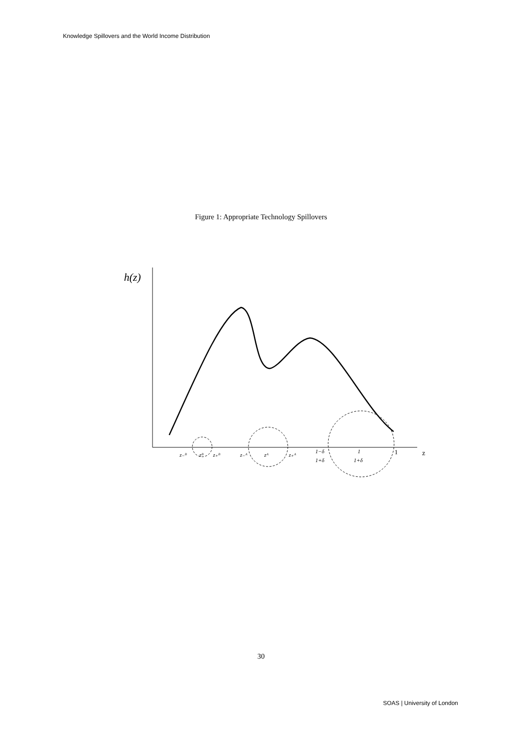Knowledge Spillovers and the World Income Distribution
Figure 1: Appropriate Technology Spillovers
h(z)
z₋ᴮ
zᴮ
z₊ᴮ
z₋ᴬ
zᴬ
z₊ᴬ
1−δ
1+δ
1
1+δ
1
z
30
SOAS | University of London